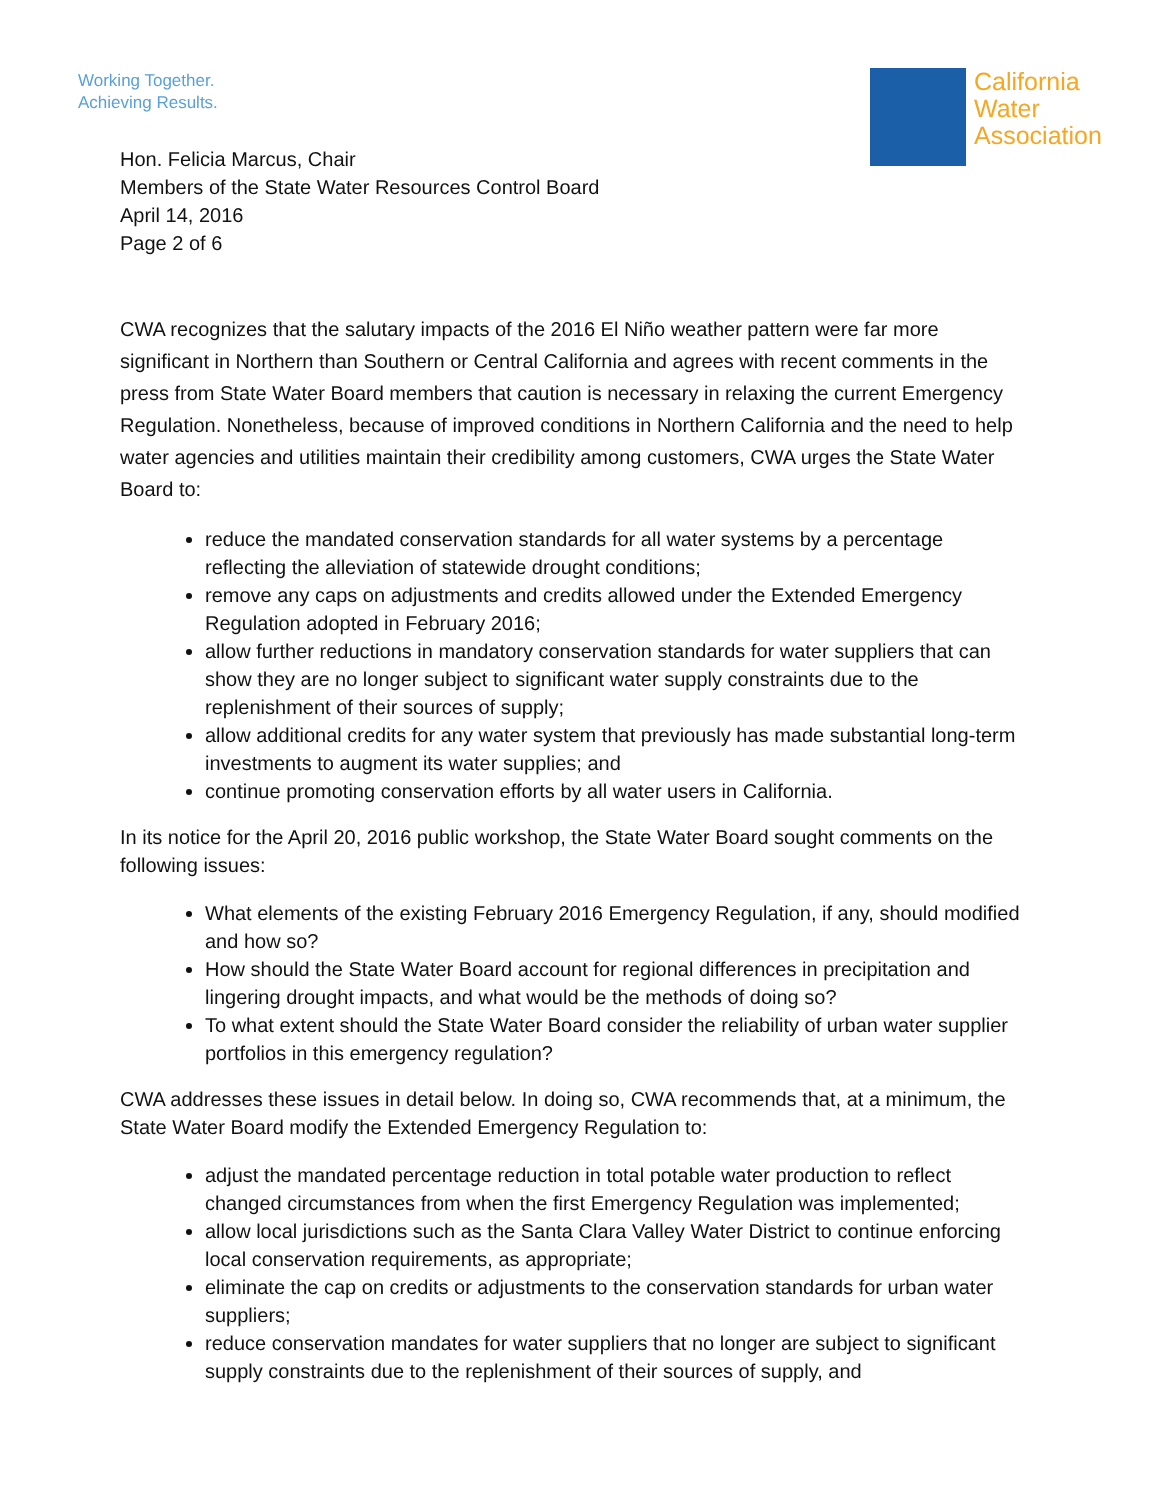Working Together.
Achieving Results.
California
Water
Association
Hon. Felicia Marcus, Chair
Members of the State Water Resources Control Board
April 14, 2016
Page 2 of 6
CWA recognizes that the salutary impacts of the 2016 El Niño weather pattern were far more significant in Northern than Southern or Central California and agrees with recent comments in the press from State Water Board members that caution is necessary in relaxing the current Emergency Regulation. Nonetheless, because of improved conditions in Northern California and the need to help water agencies and utilities maintain their credibility among customers, CWA urges the State Water Board to:
reduce the mandated conservation standards for all water systems by a percentage reflecting the alleviation of statewide drought conditions;
remove any caps on adjustments and credits allowed under the Extended Emergency Regulation adopted in February 2016;
allow further reductions in mandatory conservation standards for water suppliers that can show they are no longer subject to significant water supply constraints due to the replenishment of their sources of supply;
allow additional credits for any water system that previously has made substantial long-term investments to augment its water supplies; and
continue promoting conservation efforts by all water users in California.
In its notice for the April 20, 2016 public workshop, the State Water Board sought comments on the following issues:
What elements of the existing February 2016 Emergency Regulation, if any, should modified and how so?
How should the State Water Board account for regional differences in precipitation and lingering drought impacts, and what would be the methods of doing so?
To what extent should the State Water Board consider the reliability of urban water supplier portfolios in this emergency regulation?
CWA addresses these issues in detail below. In doing so, CWA recommends that, at a minimum, the State Water Board modify the Extended Emergency Regulation to:
adjust the mandated percentage reduction in total potable water production to reflect changed circumstances from when the first Emergency Regulation was implemented;
allow local jurisdictions such as the Santa Clara Valley Water District to continue enforcing local conservation requirements, as appropriate;
eliminate the cap on credits or adjustments to the conservation standards for urban water suppliers;
reduce conservation mandates for water suppliers that no longer are subject to significant supply constraints due to the replenishment of their sources of supply, and